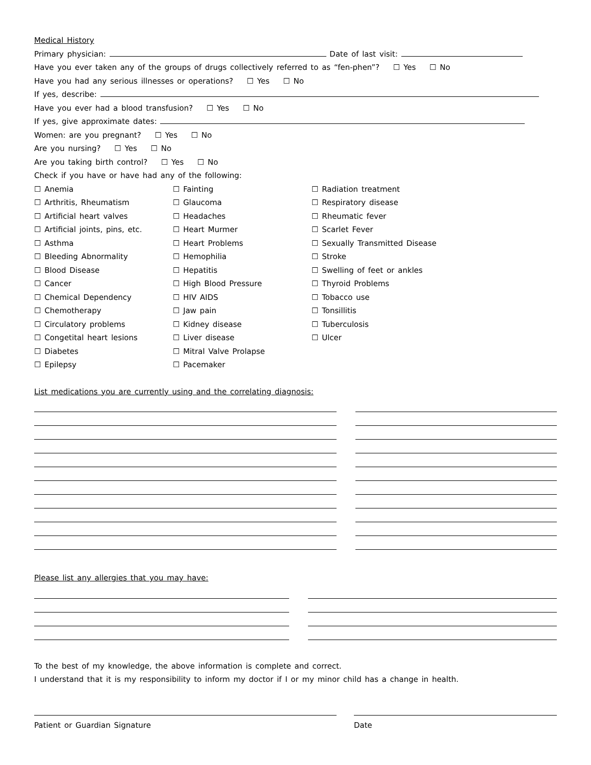Medical History
Primary physician: Date of last visit:
Have you ever taken any of the groups of drugs collectively referred to as “fen-phen”? ☐ Yes ☐ No
Have you had any serious illnesses or operations? ☐ Yes ☐ No
If yes, describe:
Have you ever had a blood transfusion? ☐ Yes ☐ No
If yes, give approximate dates:
Women: are you pregnant? ☐ Yes ☐ No
Are you nursing? ☐ Yes ☐ No
Are you taking birth control? ☐ Yes ☐ No
Check if you have or have had any of the following:
☐ Anemia
☐ Arthritis, Rheumatism
☐ Artificial heart valves
☐ Artificial joints, pins, etc.
☐ Asthma
☐ Bleeding Abnormality
☐ Blood Disease
☐ Cancer
☐ Chemical Dependency
☐ Chemotherapy
☐ Circulatory problems
☐ Congetital heart lesions
☐ Diabetes
☐ Epilepsy
☐ Fainting
☐ Glaucoma
☐ Headaches
☐ Heart Murmer
☐ Heart Problems
☐ Hemophilia
☐ Hepatitis
☐ High Blood Pressure
☐ HIV AIDS
☐ Jaw pain
☐ Kidney disease
☐ Liver disease
☐ Mitral Valve Prolapse
☐ Pacemaker
☐ Radiation treatment
☐ Respiratory disease
☐ Rheumatic fever
☐ Scarlet Fever
☐ Sexually Transmitted Disease
☐ Stroke
☐ Swelling of feet or ankles
☐ Thyroid Problems
☐ Tobacco use
☐ Tonsillitis
☐ Tuberculosis
☐ Ulcer
List medications you are currently using and the correlating diagnosis:
Please list any allergies that you may have:
To the best of my knowledge, the above information is complete and correct.
I understand that it is my responsibility to inform my doctor if I or my minor child has a change in health.
Patient or Guardian Signature Date